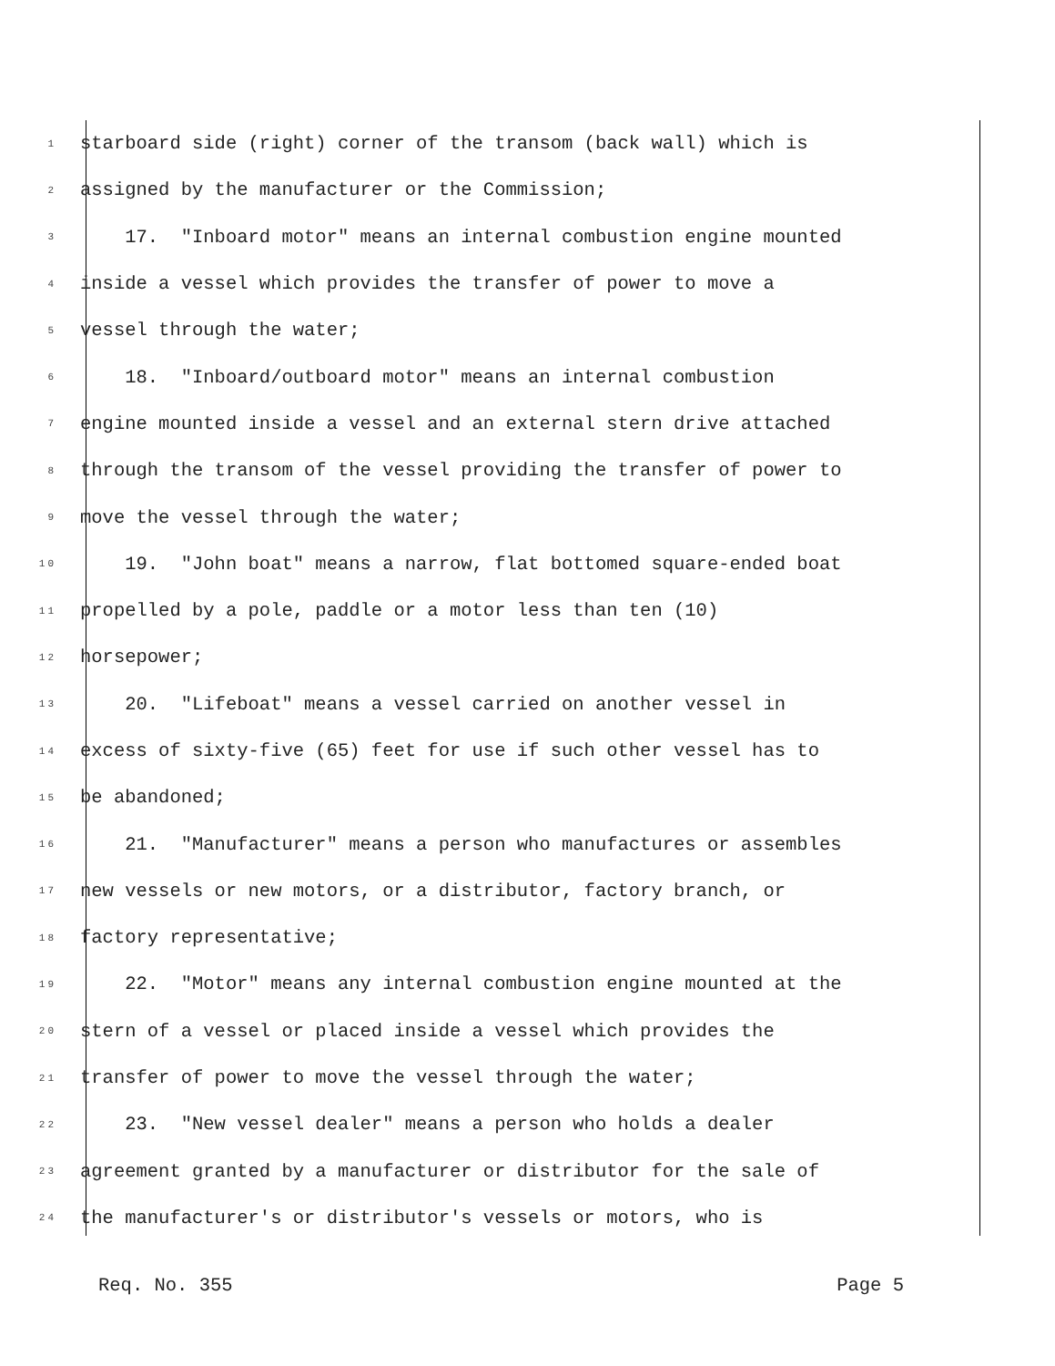1 starboard side (right) corner of the transom (back wall) which is
2 assigned by the manufacturer or the Commission;
3 17. "Inboard motor" means an internal combustion engine mounted
4 inside a vessel which provides the transfer of power to move a
5 vessel through the water;
6 18. "Inboard/outboard motor" means an internal combustion
7 engine mounted inside a vessel and an external stern drive attached
8 through the transom of the vessel providing the transfer of power to
9 move the vessel through the water;
10 19. "John boat" means a narrow, flat bottomed square-ended boat
11 propelled by a pole, paddle or a motor less than ten (10)
12 horsepower;
13 20. "Lifeboat" means a vessel carried on another vessel in
14 excess of sixty-five (65) feet for use if such other vessel has to
15 be abandoned;
16 21. "Manufacturer" means a person who manufactures or assembles
17 new vessels or new motors, or a distributor, factory branch, or
18 factory representative;
19 22. "Motor" means any internal combustion engine mounted at the
20 stern of a vessel or placed inside a vessel which provides the
21 transfer of power to move the vessel through the water;
22 23. "New vessel dealer" means a person who holds a dealer
23 agreement granted by a manufacturer or distributor for the sale of
24 the manufacturer's or distributor's vessels or motors, who is
Req. No. 355 Page 5